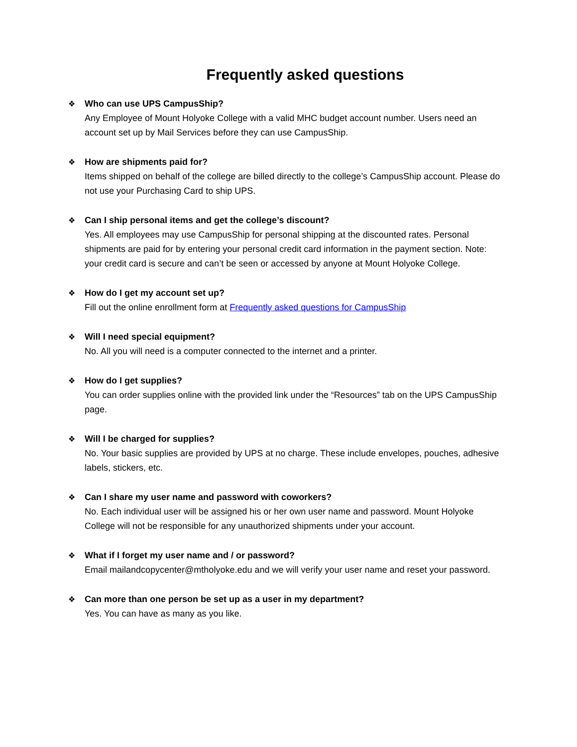Frequently asked questions
❖ Who can use UPS CampusShip?
Any Employee of Mount Holyoke College with a valid MHC budget account number. Users need an account set up by Mail Services before they can use CampusShip.
❖ How are shipments paid for?
Items shipped on behalf of the college are billed directly to the college’s CampusShip account. Please do not use your Purchasing Card to ship UPS.
❖ Can I ship personal items and get the college’s discount?
Yes. All employees may use CampusShip for personal shipping at the discounted rates. Personal shipments are paid for by entering your personal credit card information in the payment section. Note: your credit card is secure and can’t be seen or accessed by anyone at Mount Holyoke College.
❖ How do I get my account set up?
Fill out the online enrollment form at Frequently asked questions for CampusShip
❖ Will I need special equipment?
No. All you will need is a computer connected to the internet and a printer.
❖ How do I get supplies?
You can order supplies online with the provided link under the “Resources” tab on the UPS CampusShip page.
❖ Will I be charged for supplies?
No. Your basic supplies are provided by UPS at no charge. These include envelopes, pouches, adhesive labels, stickers, etc.
❖ Can I share my user name and password with coworkers?
No. Each individual user will be assigned his or her own user name and password. Mount Holyoke College will not be responsible for any unauthorized shipments under your account.
❖ What if I forget my user name and / or password?
Email mailandcopycenter@mtholyoke.edu and we will verify your user name and reset your password.
❖ Can more than one person be set up as a user in my department?
Yes. You can have as many as you like.